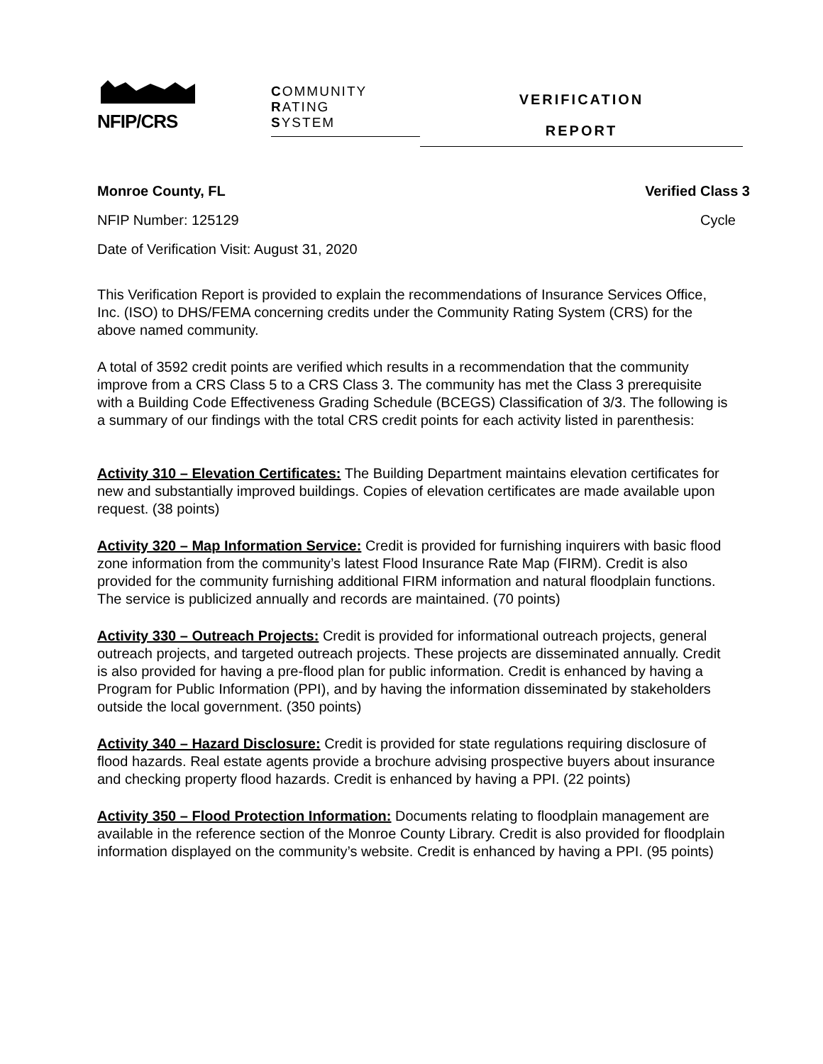NFIP/CRS
COMMUNITY
RATING
SYSTEM
VERIFICATION
REPORT
Monroe County, FL Verified Class 3
NFIP Number: 125129 Cycle
Date of Verification Visit: August 31, 2020
This Verification Report is provided to explain the recommendations of Insurance Services Office, Inc. (ISO) to DHS/FEMA concerning credits under the Community Rating System (CRS) for the above named community.
A total of 3592 credit points are verified which results in a recommendation that the community improve from a CRS Class 5 to a CRS Class 3. The community has met the Class 3 prerequisite with a Building Code Effectiveness Grading Schedule (BCEGS) Classification of 3/3. The following is a summary of our findings with the total CRS credit points for each activity listed in parenthesis:
Activity 310 – Elevation Certificates: The Building Department maintains elevation certificates for new and substantially improved buildings. Copies of elevation certificates are made available upon request. (38 points)
Activity 320 – Map Information Service: Credit is provided for furnishing inquirers with basic flood zone information from the community’s latest Flood Insurance Rate Map (FIRM). Credit is also provided for the community furnishing additional FIRM information and natural floodplain functions. The service is publicized annually and records are maintained. (70 points)
Activity 330 – Outreach Projects: Credit is provided for informational outreach projects, general outreach projects, and targeted outreach projects. These projects are disseminated annually. Credit is also provided for having a pre-flood plan for public information. Credit is enhanced by having a Program for Public Information (PPI), and by having the information disseminated by stakeholders outside the local government. (350 points)
Activity 340 – Hazard Disclosure: Credit is provided for state regulations requiring disclosure of flood hazards. Real estate agents provide a brochure advising prospective buyers about insurance and checking property flood hazards. Credit is enhanced by having a PPI. (22 points)
Activity 350 – Flood Protection Information: Documents relating to floodplain management are available in the reference section of the Monroe County Library. Credit is also provided for floodplain information displayed on the community’s website. Credit is enhanced by having a PPI. (95 points)